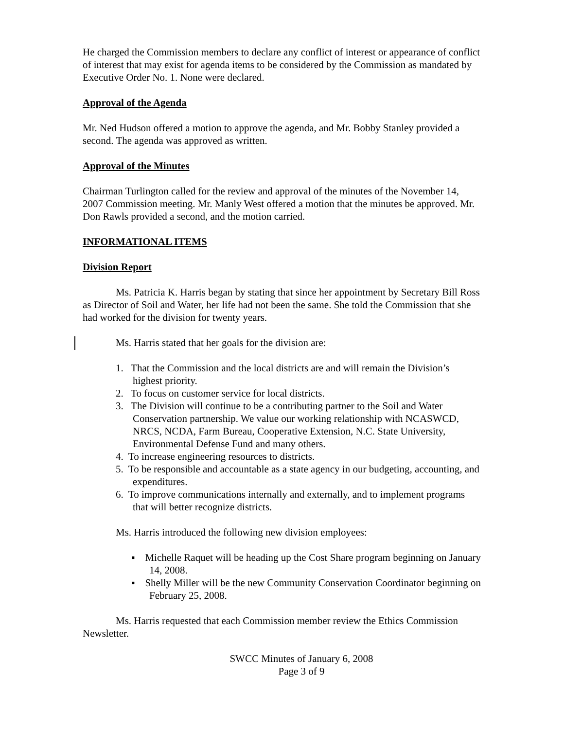He charged the Commission members to declare any conflict of interest or appearance of conflict of interest that may exist for agenda items to be considered by the Commission as mandated by Executive Order No. 1. None were declared.
Approval of the Agenda
Mr. Ned Hudson offered a motion to approve the agenda, and Mr. Bobby Stanley provided a second. The agenda was approved as written.
Approval of the Minutes
Chairman Turlington called for the review and approval of the minutes of the November 14, 2007 Commission meeting. Mr. Manly West offered a motion that the minutes be approved. Mr. Don Rawls provided a second, and the motion carried.
INFORMATIONAL ITEMS
Division Report
Ms. Patricia K. Harris began by stating that since her appointment by Secretary Bill Ross as Director of Soil and Water, her life had not been the same. She told the Commission that she had worked for the division for twenty years.
Ms. Harris stated that her goals for the division are:
1. That the Commission and the local districts are and will remain the Division’s highest priority.
2. To focus on customer service for local districts.
3. The Division will continue to be a contributing partner to the Soil and Water Conservation partnership. We value our working relationship with NCASWCD, NRCS, NCDA, Farm Bureau, Cooperative Extension, N.C. State University, Environmental Defense Fund and many others.
4. To increase engineering resources to districts.
5. To be responsible and accountable as a state agency in our budgeting, accounting, and expenditures.
6. To improve communications internally and externally, and to implement programs that will better recognize districts.
Ms. Harris introduced the following new division employees:
▪ Michelle Raquet will be heading up the Cost Share program beginning on January 14, 2008.
▪ Shelly Miller will be the new Community Conservation Coordinator beginning on February 25, 2008.
Ms. Harris requested that each Commission member review the Ethics Commission Newsletter.
SWCC Minutes of January 6, 2008
Page 3 of 9